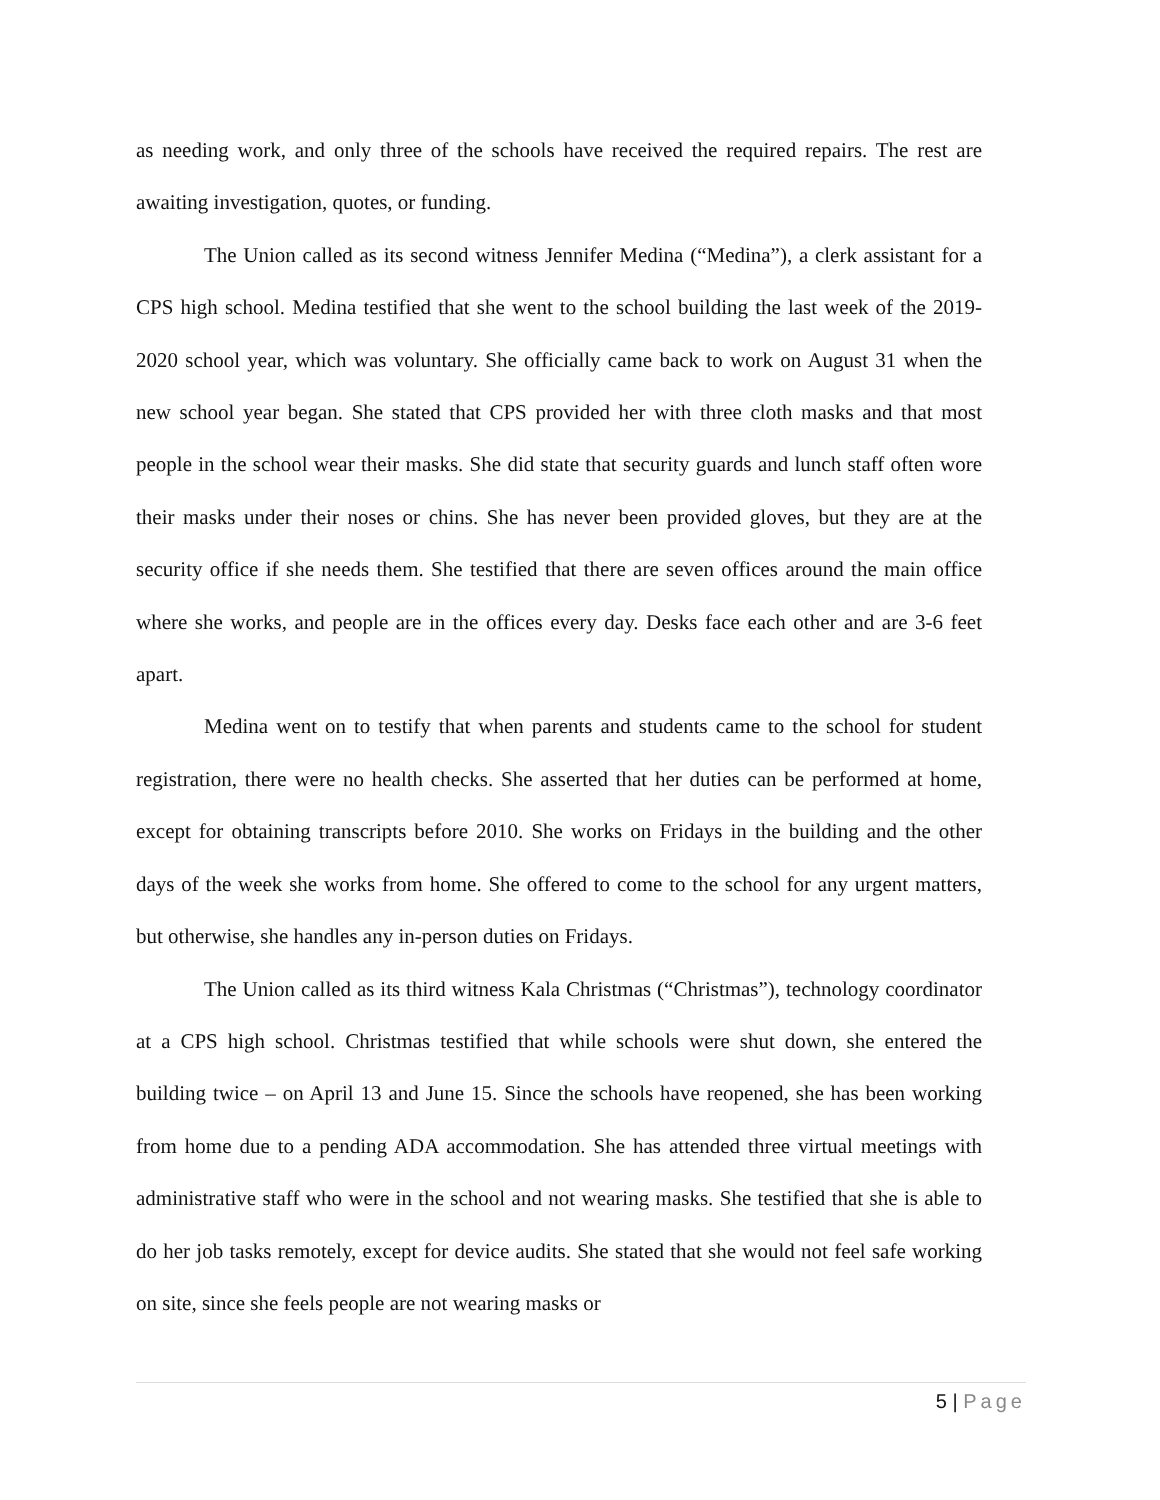as needing work, and only three of the schools have received the required repairs. The rest are awaiting investigation, quotes, or funding.
The Union called as its second witness Jennifer Medina (“Medina”), a clerk assistant for a CPS high school. Medina testified that she went to the school building the last week of the 2019-2020 school year, which was voluntary. She officially came back to work on August 31 when the new school year began. She stated that CPS provided her with three cloth masks and that most people in the school wear their masks. She did state that security guards and lunch staff often wore their masks under their noses or chins. She has never been provided gloves, but they are at the security office if she needs them. She testified that there are seven offices around the main office where she works, and people are in the offices every day. Desks face each other and are 3-6 feet apart.
Medina went on to testify that when parents and students came to the school for student registration, there were no health checks. She asserted that her duties can be performed at home, except for obtaining transcripts before 2010. She works on Fridays in the building and the other days of the week she works from home. She offered to come to the school for any urgent matters, but otherwise, she handles any in-person duties on Fridays.
The Union called as its third witness Kala Christmas (“Christmas”), technology coordinator at a CPS high school. Christmas testified that while schools were shut down, she entered the building twice – on April 13 and June 15. Since the schools have reopened, she has been working from home due to a pending ADA accommodation. She has attended three virtual meetings with administrative staff who were in the school and not wearing masks. She testified that she is able to do her job tasks remotely, except for device audits. She stated that she would not feel safe working on site, since she feels people are not wearing masks or
5 | Page